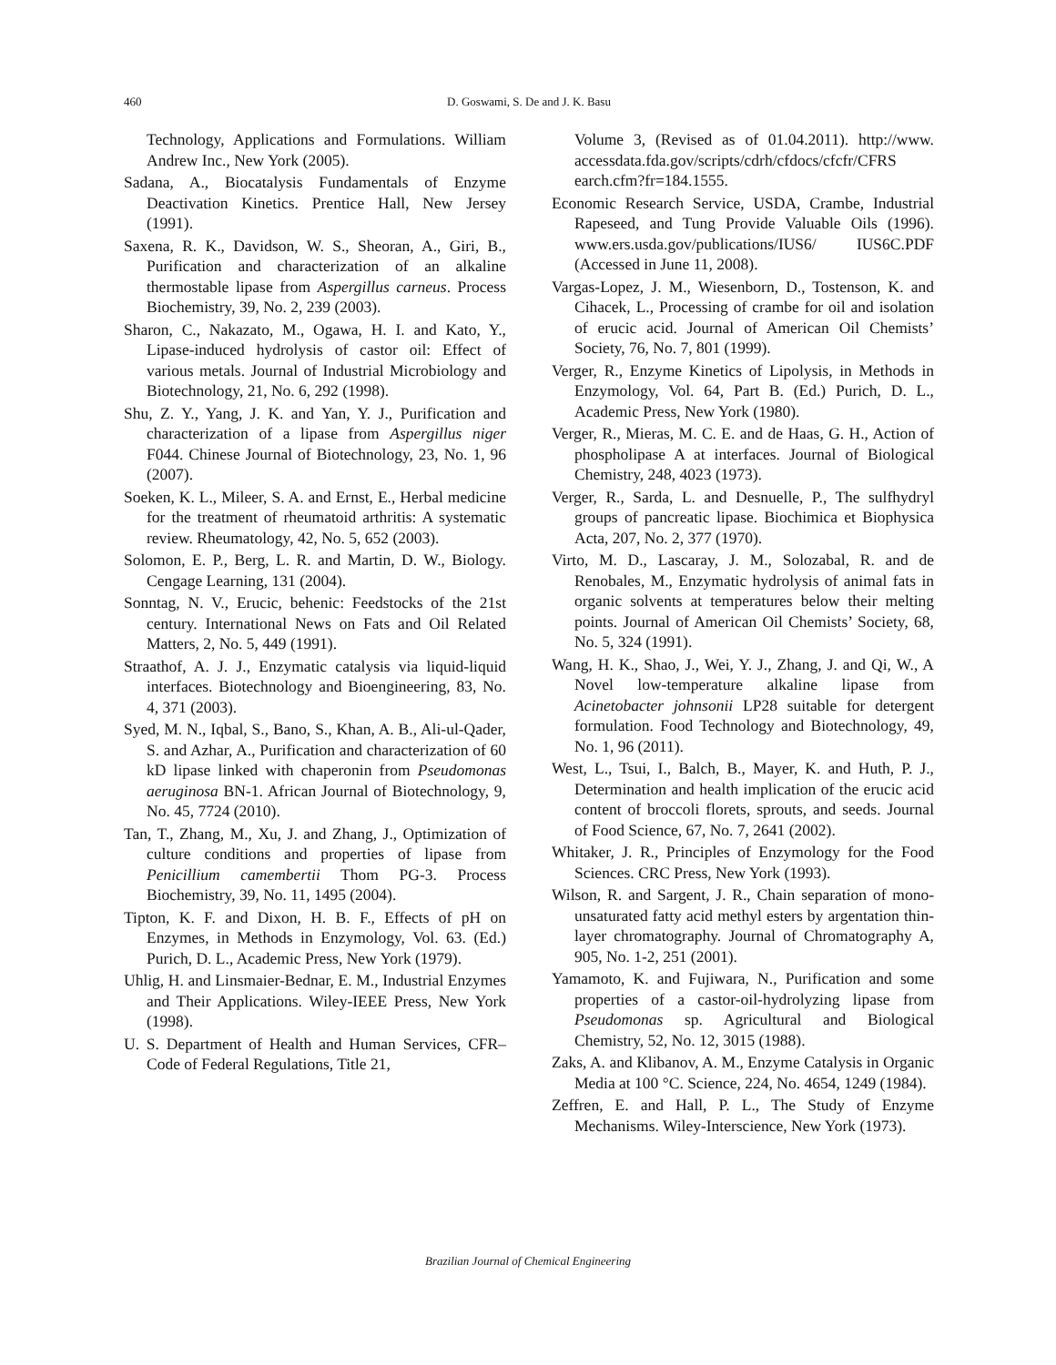460
D. Goswami, S. De and J. K. Basu
Technology, Applications and Formulations. William Andrew Inc., New York (2005).
Sadana, A., Biocatalysis Fundamentals of Enzyme Deactivation Kinetics. Prentice Hall, New Jersey (1991).
Saxena, R. K., Davidson, W. S., Sheoran, A., Giri, B., Purification and characterization of an alkaline thermostable lipase from Aspergillus carneus. Process Biochemistry, 39, No. 2, 239 (2003).
Sharon, C., Nakazato, M., Ogawa, H. I. and Kato, Y., Lipase-induced hydrolysis of castor oil: Effect of various metals. Journal of Industrial Microbiology and Biotechnology, 21, No. 6, 292 (1998).
Shu, Z. Y., Yang, J. K. and Yan, Y. J., Purification and characterization of a lipase from Aspergillus niger F044. Chinese Journal of Biotechnology, 23, No. 1, 96 (2007).
Soeken, K. L., Mileer, S. A. and Ernst, E., Herbal medicine for the treatment of rheumatoid arthritis: A systematic review. Rheumatology, 42, No. 5, 652 (2003).
Solomon, E. P., Berg, L. R. and Martin, D. W., Biology. Cengage Learning, 131 (2004).
Sonntag, N. V., Erucic, behenic: Feedstocks of the 21st century. International News on Fats and Oil Related Matters, 2, No. 5, 449 (1991).
Straathof, A. J. J., Enzymatic catalysis via liquid-liquid interfaces. Biotechnology and Bioengineering, 83, No. 4, 371 (2003).
Syed, M. N., Iqbal, S., Bano, S., Khan, A. B., Ali-ul-Qader, S. and Azhar, A., Purification and characterization of 60 kD lipase linked with chaperonin from Pseudomonas aeruginosa BN-1. African Journal of Biotechnology, 9, No. 45, 7724 (2010).
Tan, T., Zhang, M., Xu, J. and Zhang, J., Optimization of culture conditions and properties of lipase from Penicillium camembertii Thom PG-3. Process Biochemistry, 39, No. 11, 1495 (2004).
Tipton, K. F. and Dixon, H. B. F., Effects of pH on Enzymes, in Methods in Enzymology, Vol. 63. (Ed.) Purich, D. L., Academic Press, New York (1979).
Uhlig, H. and Linsmaier-Bednar, E. M., Industrial Enzymes and Their Applications. Wiley-IEEE Press, New York (1998).
U. S. Department of Health and Human Services, CFR–Code of Federal Regulations, Title 21,
Volume 3, (Revised as of 01.04.2011). http://www. accessdata.fda.gov/scripts/cdrh/cfdocs/cfcfr/CFRS earch.cfm?fr=184.1555.
Economic Research Service, USDA, Crambe, Industrial Rapeseed, and Tung Provide Valuable Oils (1996). www.ers.usda.gov/publications/IUS6/ IUS6C.PDF (Accessed in June 11, 2008).
Vargas-Lopez, J. M., Wiesenborn, D., Tostenson, K. and Cihacek, L., Processing of crambe for oil and isolation of erucic acid. Journal of American Oil Chemists’ Society, 76, No. 7, 801 (1999).
Verger, R., Enzyme Kinetics of Lipolysis, in Methods in Enzymology, Vol. 64, Part B. (Ed.) Purich, D. L., Academic Press, New York (1980).
Verger, R., Mieras, M. C. E. and de Haas, G. H., Action of phospholipase A at interfaces. Journal of Biological Chemistry, 248, 4023 (1973).
Verger, R., Sarda, L. and Desnuelle, P., The sulfhydryl groups of pancreatic lipase. Biochimica et Biophysica Acta, 207, No. 2, 377 (1970).
Virto, M. D., Lascaray, J. M., Solozabal, R. and de Renobales, M., Enzymatic hydrolysis of animal fats in organic solvents at temperatures below their melting points. Journal of American Oil Chemists’ Society, 68, No. 5, 324 (1991).
Wang, H. K., Shao, J., Wei, Y. J., Zhang, J. and Qi, W., A Novel low-temperature alkaline lipase from Acinetobacter johnsonii LP28 suitable for detergent formulation. Food Technology and Biotechnology, 49, No. 1, 96 (2011).
West, L., Tsui, I., Balch, B., Mayer, K. and Huth, P. J., Determination and health implication of the erucic acid content of broccoli florets, sprouts, and seeds. Journal of Food Science, 67, No. 7, 2641 (2002).
Whitaker, J. R., Principles of Enzymology for the Food Sciences. CRC Press, New York (1993).
Wilson, R. and Sargent, J. R., Chain separation of mono-unsaturated fatty acid methyl esters by argentation thin-layer chromatography. Journal of Chromatography A, 905, No. 1-2, 251 (2001).
Yamamoto, K. and Fujiwara, N., Purification and some properties of a castor-oil-hydrolyzing lipase from Pseudomonas sp. Agricultural and Biological Chemistry, 52, No. 12, 3015 (1988).
Zaks, A. and Klibanov, A. M., Enzyme Catalysis in Organic Media at 100 °C. Science, 224, No. 4654, 1249 (1984).
Zeffren, E. and Hall, P. L., The Study of Enzyme Mechanisms. Wiley-Interscience, New York (1973).
Brazilian Journal of Chemical Engineering